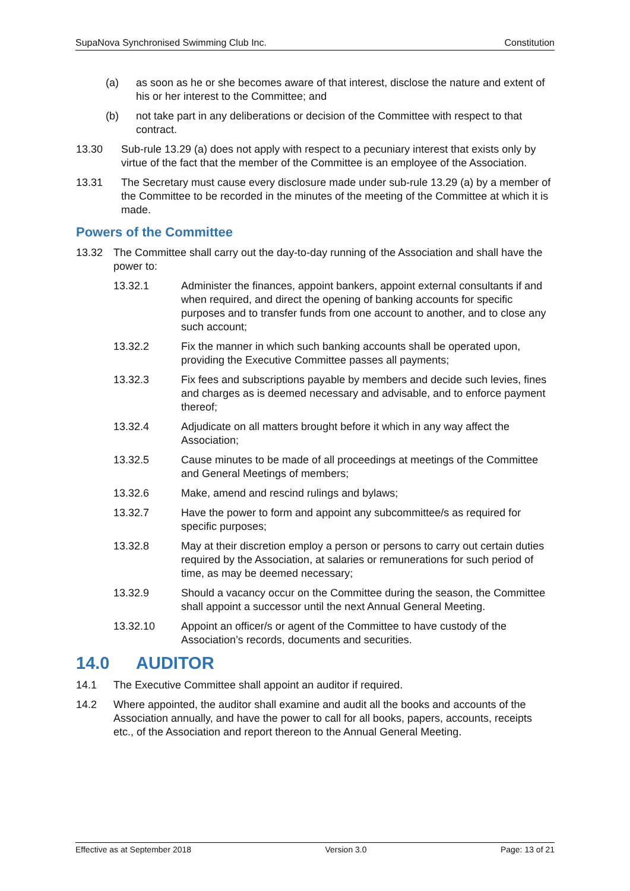SupaNova Synchronised Swimming Club Inc. Constitution
(a) as soon as he or she becomes aware of that interest, disclose the nature and extent of his or her interest to the Committee; and
(b) not take part in any deliberations or decision of the Committee with respect to that contract.
13.30 Sub-rule 13.29 (a) does not apply with respect to a pecuniary interest that exists only by virtue of the fact that the member of the Committee is an employee of the Association.
13.31 The Secretary must cause every disclosure made under sub-rule 13.29 (a) by a member of the Committee to be recorded in the minutes of the meeting of the Committee at which it is made.
Powers of the Committee
13.32 The Committee shall carry out the day-to-day running of the Association and shall have the power to:
13.32.1 Administer the finances, appoint bankers, appoint external consultants if and when required, and direct the opening of banking accounts for specific purposes and to transfer funds from one account to another, and to close any such account;
13.32.2 Fix the manner in which such banking accounts shall be operated upon, providing the Executive Committee passes all payments;
13.32.3 Fix fees and subscriptions payable by members and decide such levies, fines and charges as is deemed necessary and advisable, and to enforce payment thereof;
13.32.4 Adjudicate on all matters brought before it which in any way affect the Association;
13.32.5 Cause minutes to be made of all proceedings at meetings of the Committee and General Meetings of members;
13.32.6 Make, amend and rescind rulings and bylaws;
13.32.7 Have the power to form and appoint any subcommittee/s as required for specific purposes;
13.32.8 May at their discretion employ a person or persons to carry out certain duties required by the Association, at salaries or remunerations for such period of time, as may be deemed necessary;
13.32.9 Should a vacancy occur on the Committee during the season, the Committee shall appoint a successor until the next Annual General Meeting.
13.32.10 Appoint an officer/s or agent of the Committee to have custody of the Association’s records, documents and securities.
14.0 AUDITOR
14.1 The Executive Committee shall appoint an auditor if required.
14.2 Where appointed, the auditor shall examine and audit all the books and accounts of the Association annually, and have the power to call for all books, papers, accounts, receipts etc., of the Association and report thereon to the Annual General Meeting.
Effective as at September 2018 Version 3.0 Page: 13 of 21